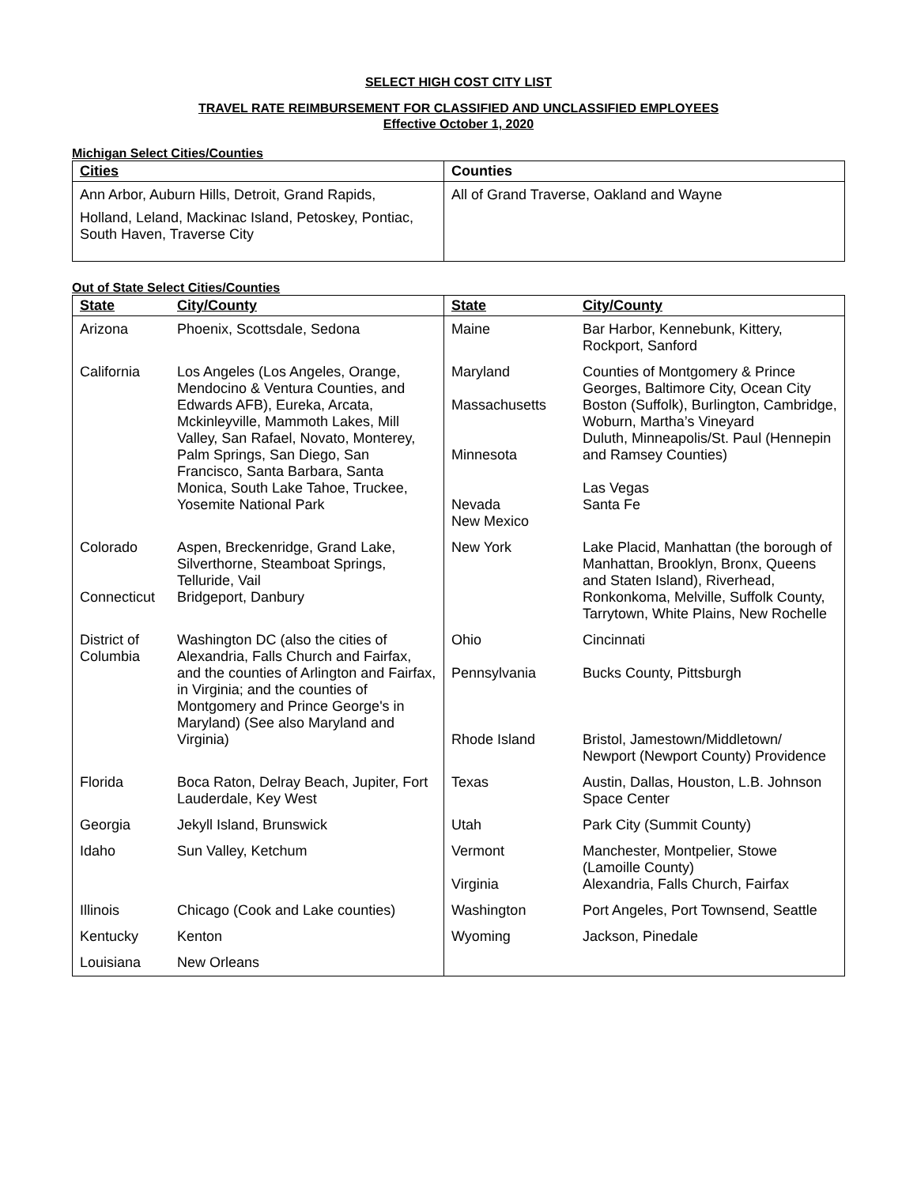SELECT HIGH COST CITY LIST
TRAVEL RATE REIMBURSEMENT FOR CLASSIFIED AND UNCLASSIFIED EMPLOYEES
Effective October 1, 2020
Michigan Select Cities/Counties
| Cities | Counties |
| --- | --- |
| Ann Arbor, Auburn Hills, Detroit, Grand Rapids, Holland, Leland, Mackinac Island, Petoskey, Pontiac, South Haven, Traverse City | All of Grand Traverse, Oakland and Wayne |
Out of State Select Cities/Counties
| State | City/County | State | City/County |
| --- | --- | --- | --- |
| Arizona | Phoenix, Scottsdale, Sedona | Maine | Bar Harbor, Kennebunk, Kittery, Rockport, Sanford |
| California | Los Angeles (Los Angeles, Orange, Mendocino & Ventura Counties, and Edwards AFB), Eureka, Arcata, Mckinleyville, Mammoth Lakes, Mill Valley, San Rafael, Novato, Monterey, Palm Springs, San Diego, San Francisco, Santa Barbara, Santa Monica, South Lake Tahoe, Truckee, Yosemite National Park | Maryland Massachusetts Minnesota Nevada New Mexico | Counties of Montgomery & Prince Georges, Baltimore City, Ocean City Boston (Suffolk), Burlington, Cambridge, Woburn, Martha’s Vineyard Duluth, Minneapolis/St. Paul (Hennepin and Ramsey Counties) Las Vegas Santa Fe |
| Colorado Connecticut | Aspen, Breckenridge, Grand Lake, Silverthorne, Steamboat Springs, Telluride, Vail Bridgeport, Danbury | New York | Lake Placid, Manhattan (the borough of Manhattan, Brooklyn, Bronx, Queens and Staten Island), Riverhead, Ronkonkoma, Melville, Suffolk County, Tarrytown, White Plains, New Rochelle |
| District of Columbia | Washington DC (also the cities of Alexandria, Falls Church and Fairfax, and the counties of Arlington and Fairfax, in Virginia; and the counties of Montgomery and Prince George's in Maryland) (See also Maryland and Virginia) | Ohio Pennsylvania Rhode Island | Cincinnati Bucks County, Pittsburgh Bristol, Jamestown/Middletown/ Newport (Newport County) Providence |
| Florida | Boca Raton, Delray Beach, Jupiter, Fort Lauderdale, Key West | Texas | Austin, Dallas, Houston, L.B. Johnson Space Center |
| Georgia | Jekyll Island, Brunswick | Utah | Park City (Summit County) |
| Idaho | Sun Valley, Ketchum | Vermont Virginia | Manchester, Montpelier, Stowe (Lamoille County) Alexandria, Falls Church, Fairfax |
| Illinois | Chicago (Cook and Lake counties) | Washington | Port Angeles, Port Townsend, Seattle |
| Kentucky | Kenton | Wyoming | Jackson, Pinedale |
| Louisiana | New Orleans | | |